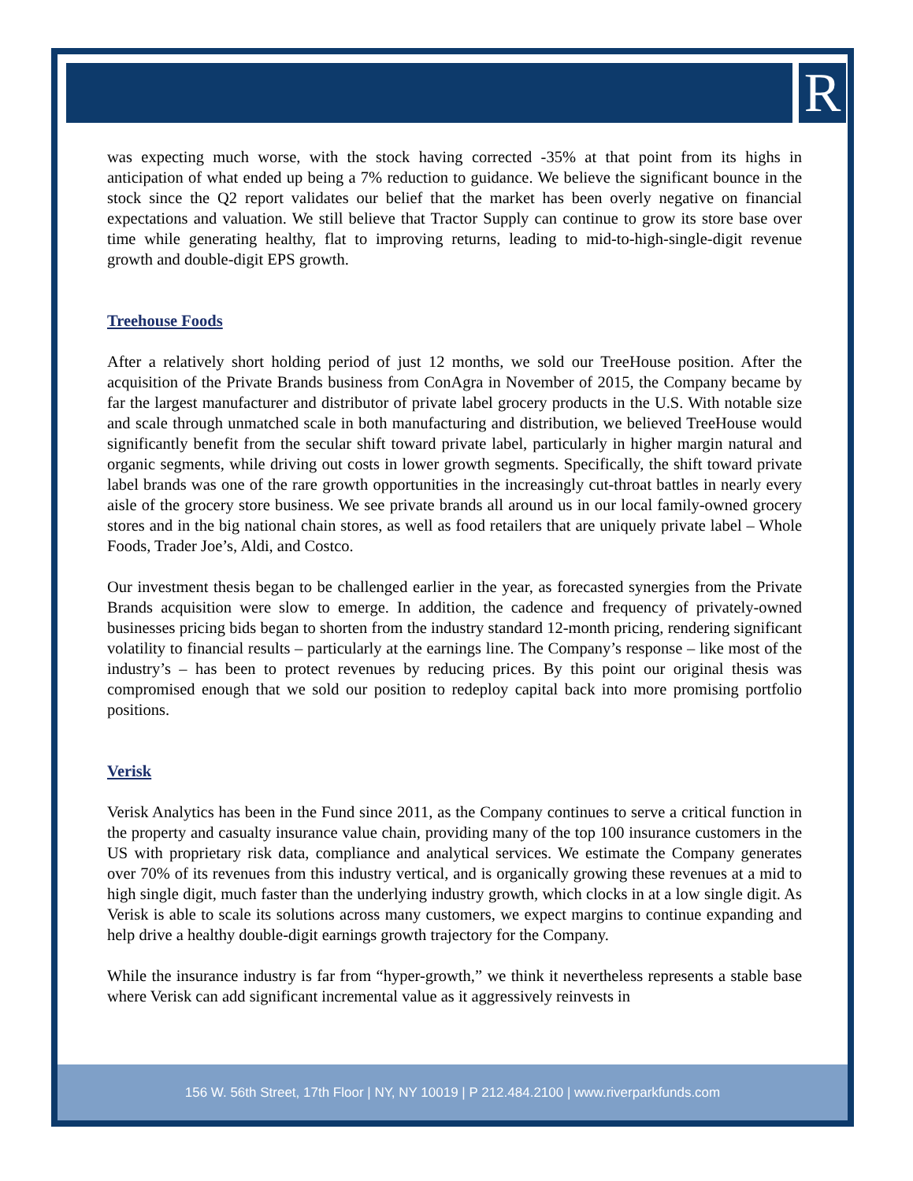R
was expecting much worse, with the stock having corrected -35% at that point from its highs in anticipation of what ended up being a 7% reduction to guidance. We believe the significant bounce in the stock since the Q2 report validates our belief that the market has been overly negative on financial expectations and valuation. We still believe that Tractor Supply can continue to grow its store base over time while generating healthy, flat to improving returns, leading to mid-to-high-single-digit revenue growth and double-digit EPS growth.
Treehouse Foods
After a relatively short holding period of just 12 months, we sold our TreeHouse position. After the acquisition of the Private Brands business from ConAgra in November of 2015, the Company became by far the largest manufacturer and distributor of private label grocery products in the U.S. With notable size and scale through unmatched scale in both manufacturing and distribution, we believed TreeHouse would significantly benefit from the secular shift toward private label, particularly in higher margin natural and organic segments, while driving out costs in lower growth segments. Specifically, the shift toward private label brands was one of the rare growth opportunities in the increasingly cut-throat battles in nearly every aisle of the grocery store business. We see private brands all around us in our local family-owned grocery stores and in the big national chain stores, as well as food retailers that are uniquely private label – Whole Foods, Trader Joe’s, Aldi, and Costco.
Our investment thesis began to be challenged earlier in the year, as forecasted synergies from the Private Brands acquisition were slow to emerge. In addition, the cadence and frequency of privately-owned businesses pricing bids began to shorten from the industry standard 12-month pricing, rendering significant volatility to financial results – particularly at the earnings line. The Company’s response – like most of the industry’s – has been to protect revenues by reducing prices. By this point our original thesis was compromised enough that we sold our position to redeploy capital back into more promising portfolio positions.
Verisk
Verisk Analytics has been in the Fund since 2011, as the Company continues to serve a critical function in the property and casualty insurance value chain, providing many of the top 100 insurance customers in the US with proprietary risk data, compliance and analytical services. We estimate the Company generates over 70% of its revenues from this industry vertical, and is organically growing these revenues at a mid to high single digit, much faster than the underlying industry growth, which clocks in at a low single digit. As Verisk is able to scale its solutions across many customers, we expect margins to continue expanding and help drive a healthy double-digit earnings growth trajectory for the Company.
While the insurance industry is far from “hyper-growth,” we think it nevertheless represents a stable base where Verisk can add significant incremental value as it aggressively reinvests in
156 W. 56th Street, 17th Floor | NY, NY 10019 | P 212.484.2100 | www.riverparkfunds.com